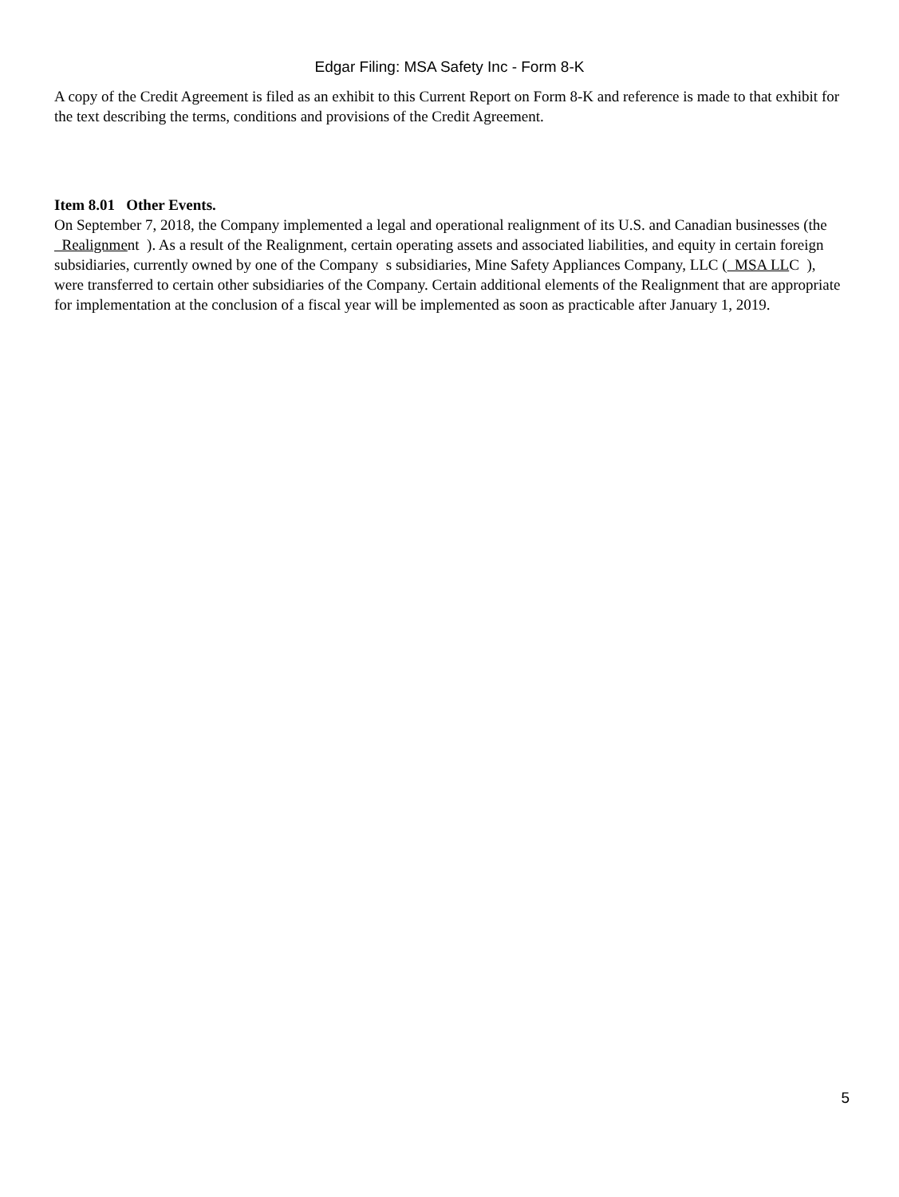Edgar Filing: MSA Safety Inc - Form 8-K
A copy of the Credit Agreement is filed as an exhibit to this Current Report on Form 8-K and reference is made to that exhibit for the text describing the terms, conditions and provisions of the Credit Agreement.
Item 8.01 Other Events.
On September 7, 2018, the Company implemented a legal and operational realignment of its U.S. and Canadian businesses (the Realignment ). As a result of the Realignment, certain operating assets and associated liabilities, and equity in certain foreign subsidiaries, currently owned by one of the Company s subsidiaries, Mine Safety Appliances Company, LLC ( MSA LLC ), were transferred to certain other subsidiaries of the Company. Certain additional elements of the Realignment that are appropriate for implementation at the conclusion of a fiscal year will be implemented as soon as practicable after January 1, 2019.
5